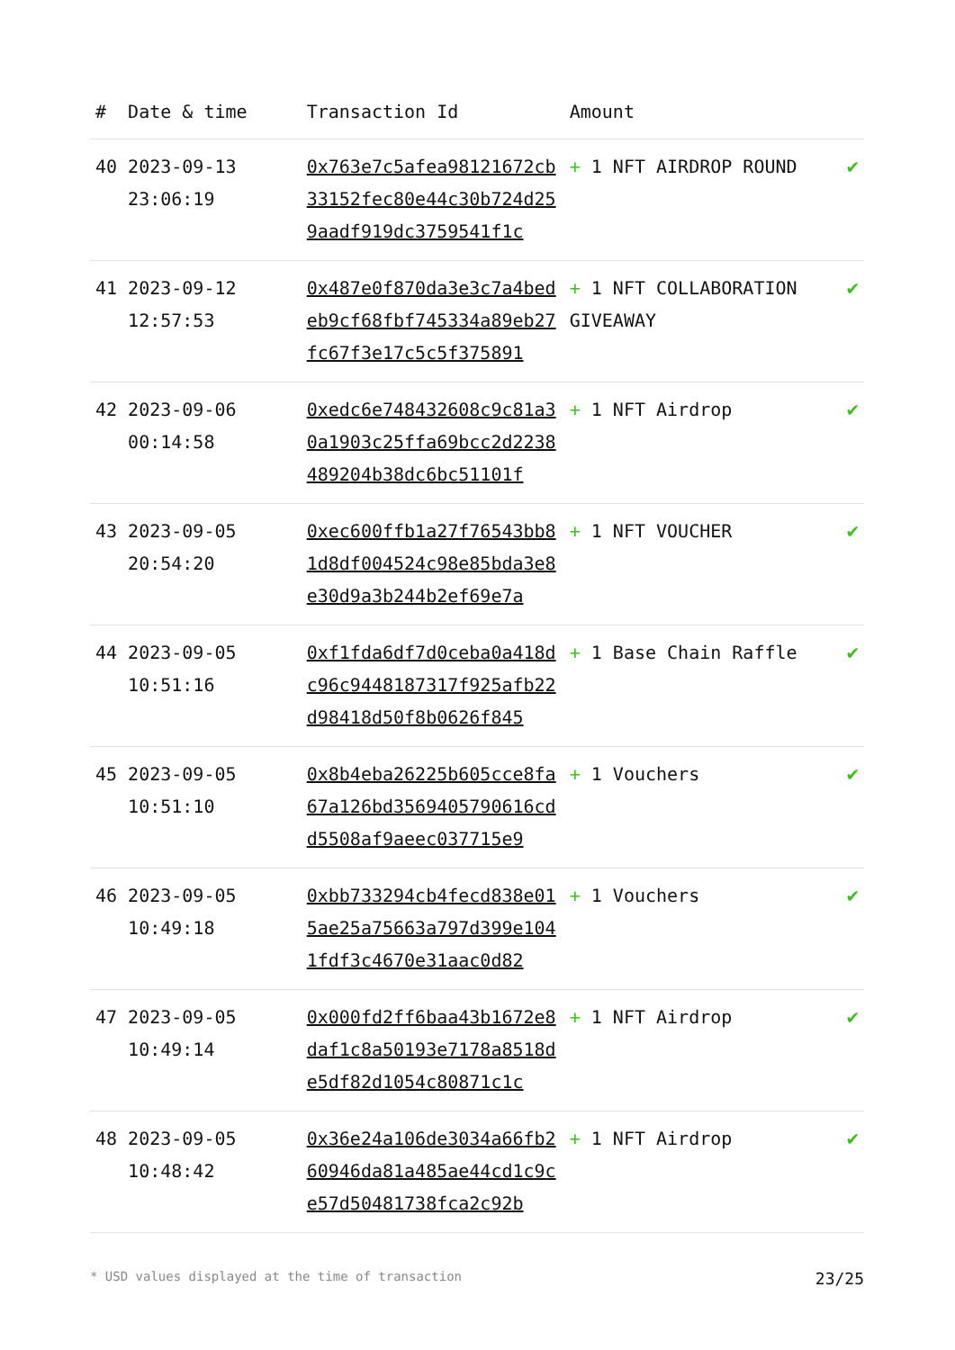| # | Date & time | Transaction Id | Amount | |
| --- | --- | --- | --- | --- |
| 40 | 2023-09-13 23:06:19 | 0x763e7c5afea98121672cb33152fec80e44c30b724d259aadf919dc3759541f1c | + 1 NFT AIRDROP ROUND | ✔ |
| 41 | 2023-09-12 12:57:53 | 0x487e0f870da3e3c7a4bedeb9cf68fbf745334a89eb27fc67f3e17c5c5f375891 | + 1 NFT COLLABORATION GIVEAWAY | ✔ |
| 42 | 2023-09-06 00:14:58 | 0xedc6e748432608c9c81a30a1903c25ffa69bcc2d2238489204b38dc6bc51101f | + 1 NFT Airdrop | ✔ |
| 43 | 2023-09-05 20:54:20 | 0xec600ffb1a27f76543bb81d8df004524c98e85bda3e8e30d9a3b244b2ef69e7a | + 1 NFT VOUCHER | ✔ |
| 44 | 2023-09-05 10:51:16 | 0xf1fda6df7d0ceba0a418dc96c9448187317f925afb22d98418d50f8b0626f845 | + 1 Base Chain Raffle | ✔ |
| 45 | 2023-09-05 10:51:10 | 0x8b4eba26225b605cce8fa67a126bd3569405790616cdd5508af9aeec037715e9 | + 1 Vouchers | ✔ |
| 46 | 2023-09-05 10:49:18 | 0xbb733294cb4fecd838e015ae25a75663a797d399e1041fdf3c4670e31aac0d82 | + 1 Vouchers | ✔ |
| 47 | 2023-09-05 10:49:14 | 0x000fd2ff6baa43b1672e8daf1c8a50193e7178a8518de5df82d1054c80871c1c | + 1 NFT Airdrop | ✔ |
| 48 | 2023-09-05 10:48:42 | 0x36e24a106de3034a66fb260946da81a485ae44cd1c9ce57d50481738fca2c92b | + 1 NFT Airdrop | ✔ |
* USD values displayed at the time of transaction 23/25